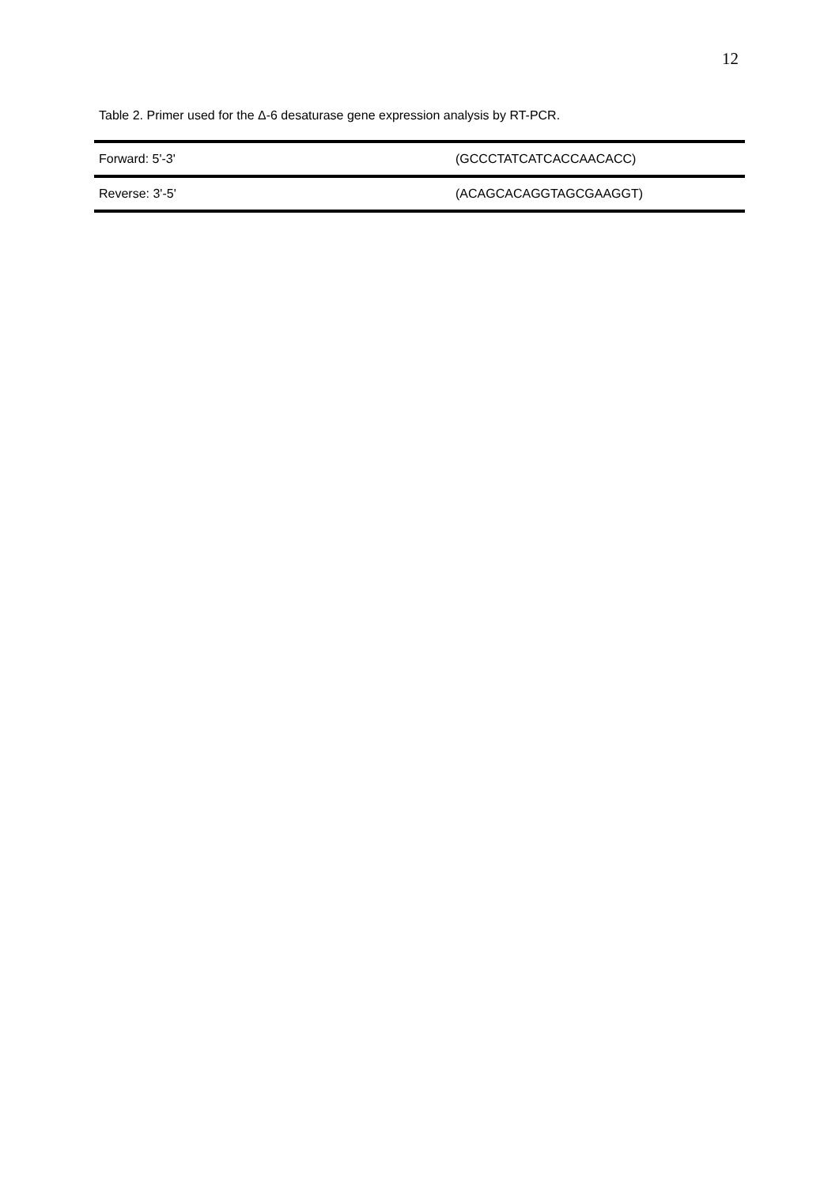12
Table 2. Primer used for the Δ-6 desaturase gene expression analysis by RT-PCR.
| Forward: 5'-3' | (GCCCTATCATCACCAACACC) |
| Reverse: 3'-5' | (ACAGCACAGGTAGCGAAGGT) |